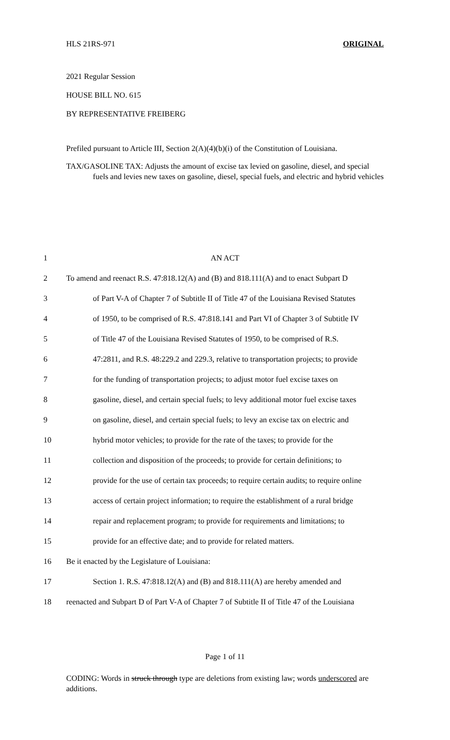HLS 21RS-971 ORIGINAL
2021 Regular Session
HOUSE BILL NO. 615
BY REPRESENTATIVE FREIBERG
Prefiled pursuant to Article III, Section 2(A)(4)(b)(i) of the Constitution of Louisiana.
TAX/GASOLINE TAX: Adjusts the amount of excise tax levied on gasoline, diesel, and special fuels and levies new taxes on gasoline, diesel, special fuels, and electric and hybrid vehicles
1 AN ACT
2 To amend and reenact R.S. 47:818.12(A) and (B) and 818.111(A) and to enact Subpart D
3 of Part V-A of Chapter 7 of Subtitle II of Title 47 of the Louisiana Revised Statutes
4 of 1950, to be comprised of R.S. 47:818.141 and Part VI of Chapter 3 of Subtitle IV
5 of Title 47 of the Louisiana Revised Statutes of 1950, to be comprised of R.S.
6 47:2811, and R.S. 48:229.2 and 229.3, relative to transportation projects; to provide
7 for the funding of transportation projects; to adjust motor fuel excise taxes on
8 gasoline, diesel, and certain special fuels; to levy additional motor fuel excise taxes
9 on gasoline, diesel, and certain special fuels; to levy an excise tax on electric and
10 hybrid motor vehicles; to provide for the rate of the taxes; to provide for the
11 collection and disposition of the proceeds; to provide for certain definitions; to
12 provide for the use of certain tax proceeds; to require certain audits; to require online
13 access of certain project information; to require the establishment of a rural bridge
14 repair and replacement program; to provide for requirements and limitations; to
15 provide for an effective date; and to provide for related matters.
16 Be it enacted by the Legislature of Louisiana:
17 Section 1. R.S. 47:818.12(A) and (B) and 818.111(A) are hereby amended and
18 reenacted and Subpart D of Part V-A of Chapter 7 of Subtitle II of Title 47 of the Louisiana
Page 1 of 11
CODING: Words in struck through type are deletions from existing law; words underscored are additions.